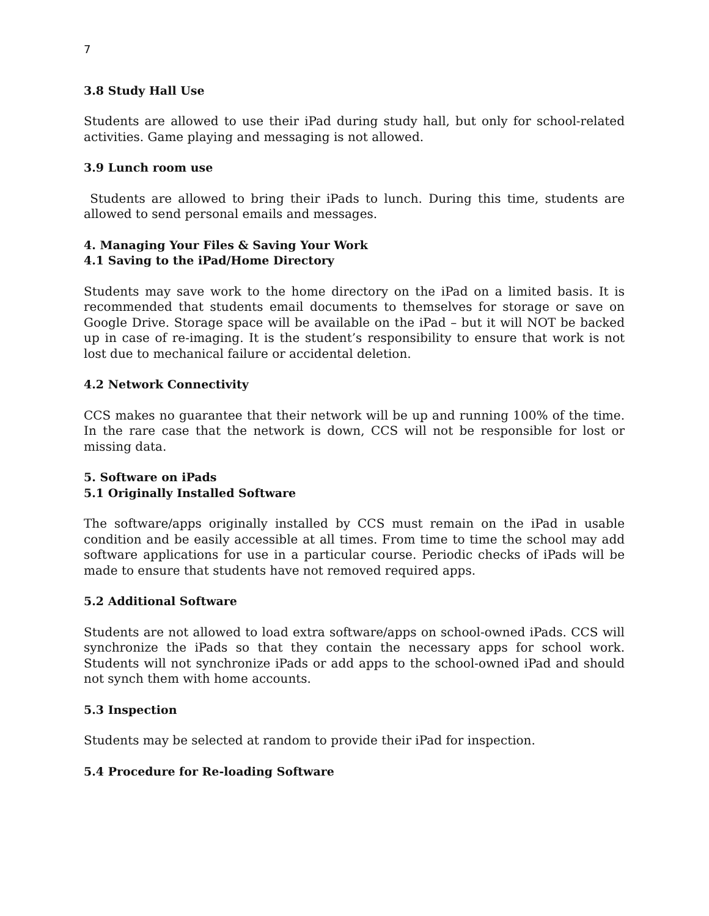7
3.8 Study Hall Use
Students are allowed to use their iPad during study hall, but only for school-related activities. Game playing and messaging is not allowed.
3.9 Lunch room use
Students are allowed to bring their iPads to lunch. During this time, students are allowed to send personal emails and messages.
4. Managing Your Files & Saving Your Work
4.1 Saving to the iPad/Home Directory
Students may save work to the home directory on the iPad on a limited basis. It is recommended that students email documents to themselves for storage or save on Google Drive. Storage space will be available on the iPad – but it will NOT be backed up in case of re-imaging. It is the student’s responsibility to ensure that work is not lost due to mechanical failure or accidental deletion.
4.2 Network Connectivity
CCS makes no guarantee that their network will be up and running 100% of the time. In the rare case that the network is down, CCS will not be responsible for lost or missing data.
5. Software on iPads
5.1 Originally Installed Software
The software/apps originally installed by CCS must remain on the iPad in usable condition and be easily accessible at all times. From time to time the school may add software applications for use in a particular course. Periodic checks of iPads will be made to ensure that students have not removed required apps.
5.2 Additional Software
Students are not allowed to load extra software/apps on school-owned iPads. CCS will synchronize the iPads so that they contain the necessary apps for school work. Students will not synchronize iPads or add apps to the school-owned iPad and should not synch them with home accounts.
5.3 Inspection
Students may be selected at random to provide their iPad for inspection.
5.4 Procedure for Re-loading Software